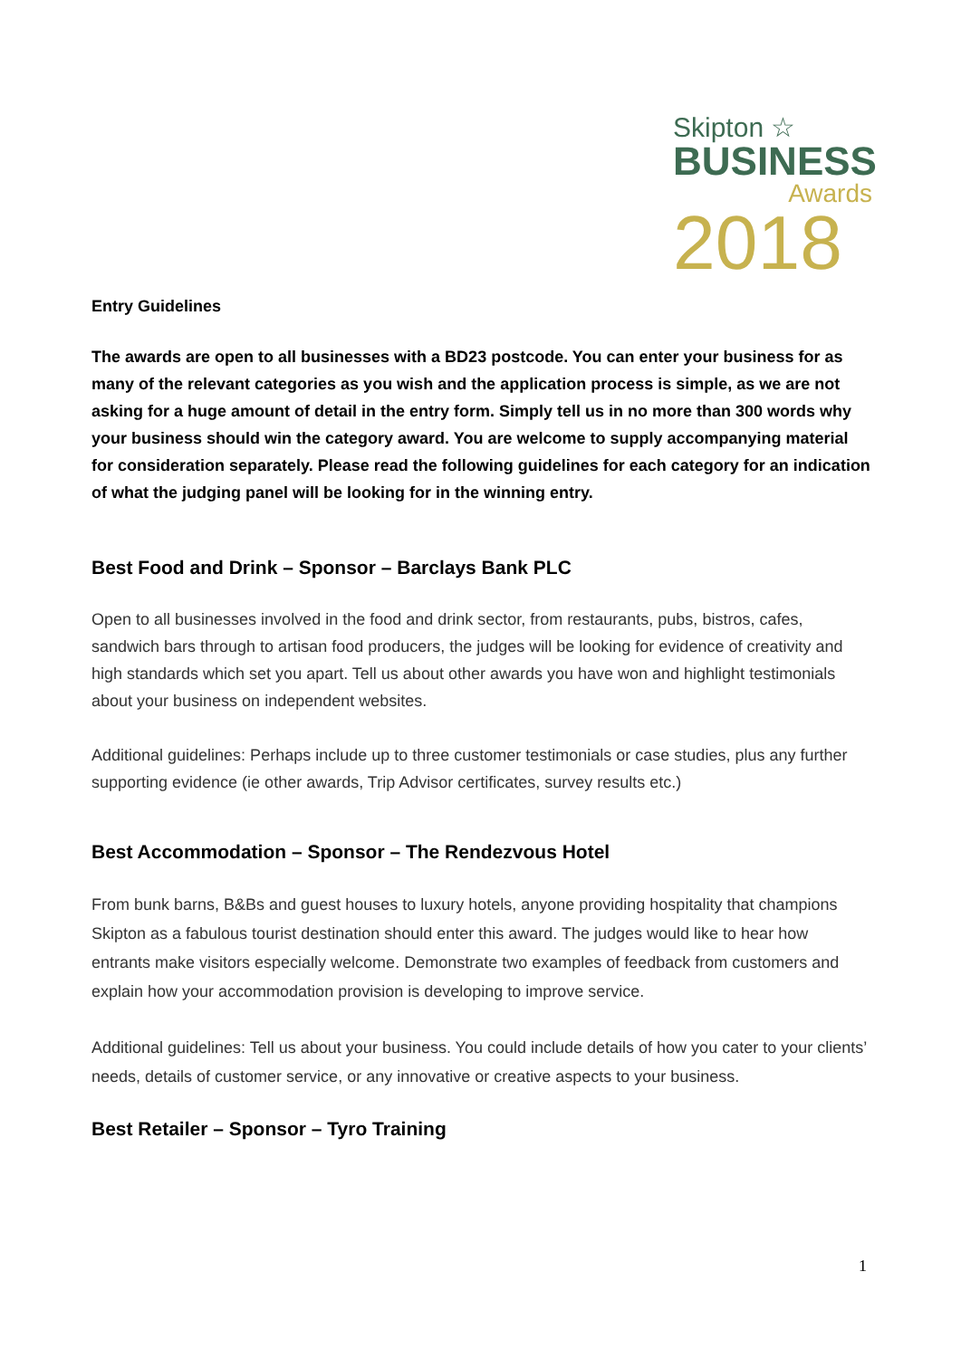Skipton ☆
BUSINESS
Awards
2018
Entry Guidelines
The awards are open to all businesses with a BD23 postcode. You can enter your business for as many of the relevant categories as you wish and the application process is simple, as we are not asking for a huge amount of detail in the entry form. Simply tell us in no more than 300 words why your business should win the category award. You are welcome to supply accompanying material for consideration separately. Please read the following guidelines for each category for an indication of what the judging panel will be looking for in the winning entry.
Best Food and Drink – Sponsor – Barclays Bank PLC
Open to all businesses involved in the food and drink sector, from restaurants, pubs, bistros, cafes, sandwich bars through to artisan food producers, the judges will be looking for evidence of creativity and high standards which set you apart. Tell us about other awards you have won and highlight testimonials about your business on independent websites.
Additional guidelines: Perhaps include up to three customer testimonials or case studies, plus any further supporting evidence (ie other awards, Trip Advisor certificates, survey results etc.)
Best Accommodation – Sponsor – The Rendezvous Hotel
From bunk barns, B&Bs and guest houses to luxury hotels, anyone providing hospitality that champions Skipton as a fabulous tourist destination should enter this award. The judges would like to hear how entrants make visitors especially welcome. Demonstrate two examples of feedback from customers and explain how your accommodation provision is developing to improve service.
Additional guidelines: Tell us about your business. You could include details of how you cater to your clients’ needs, details of customer service, or any innovative or creative aspects to your business.
Best Retailer – Sponsor – Tyro Training
1